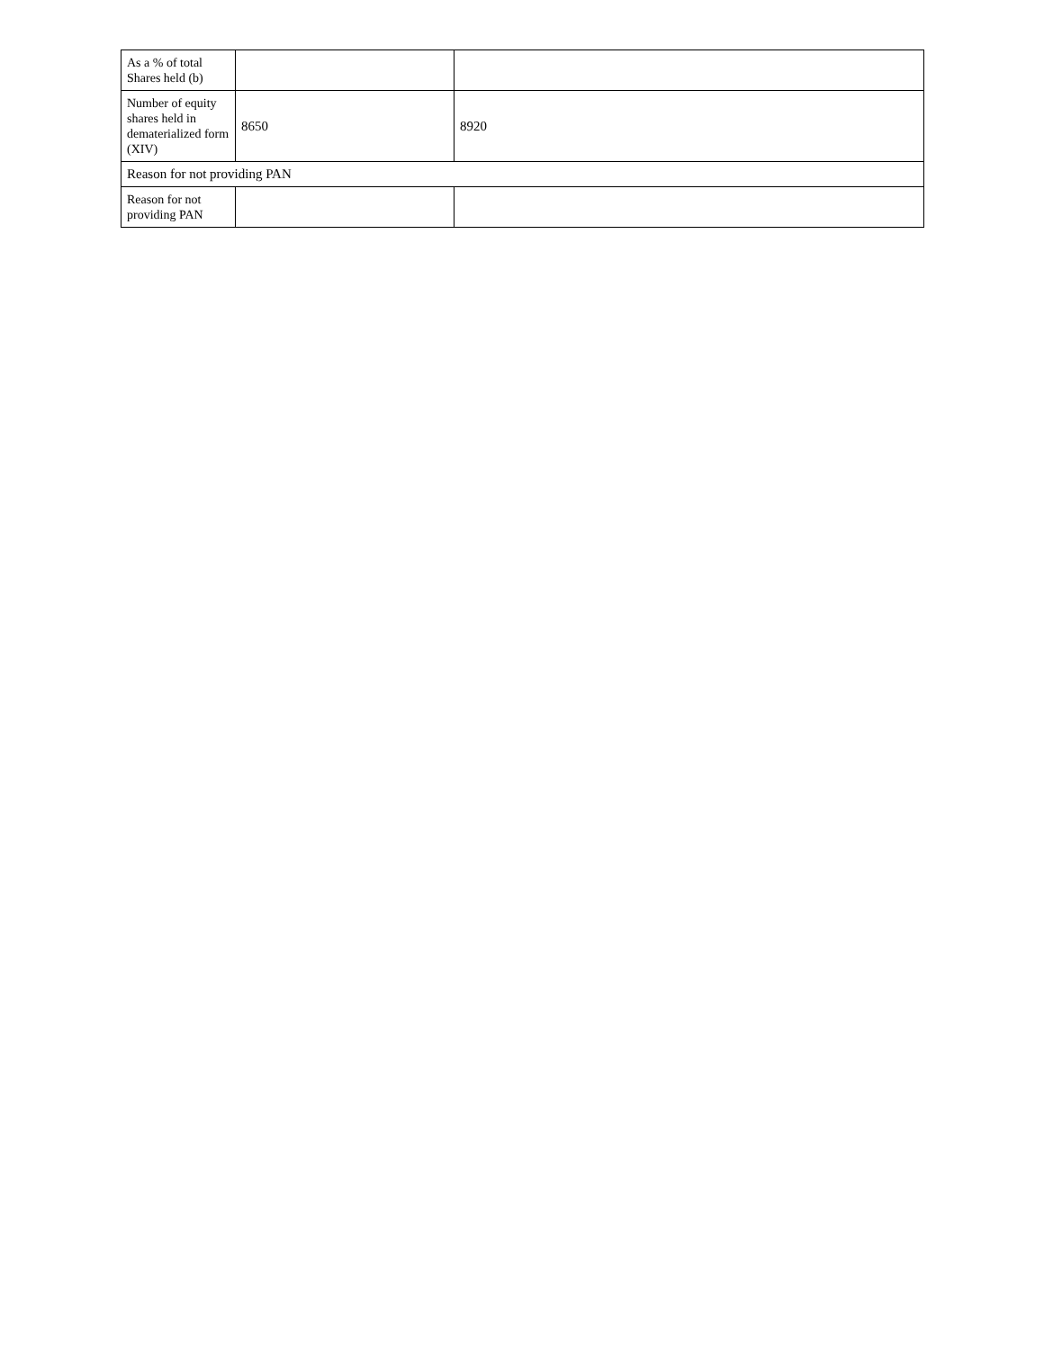| As a % of total Shares held (b) | | |
| Number of equity shares held in dematerialized form (XIV) | 8650 | 8920 |
| Reason for not providing PAN | | |
| Reason for not providing PAN | | |